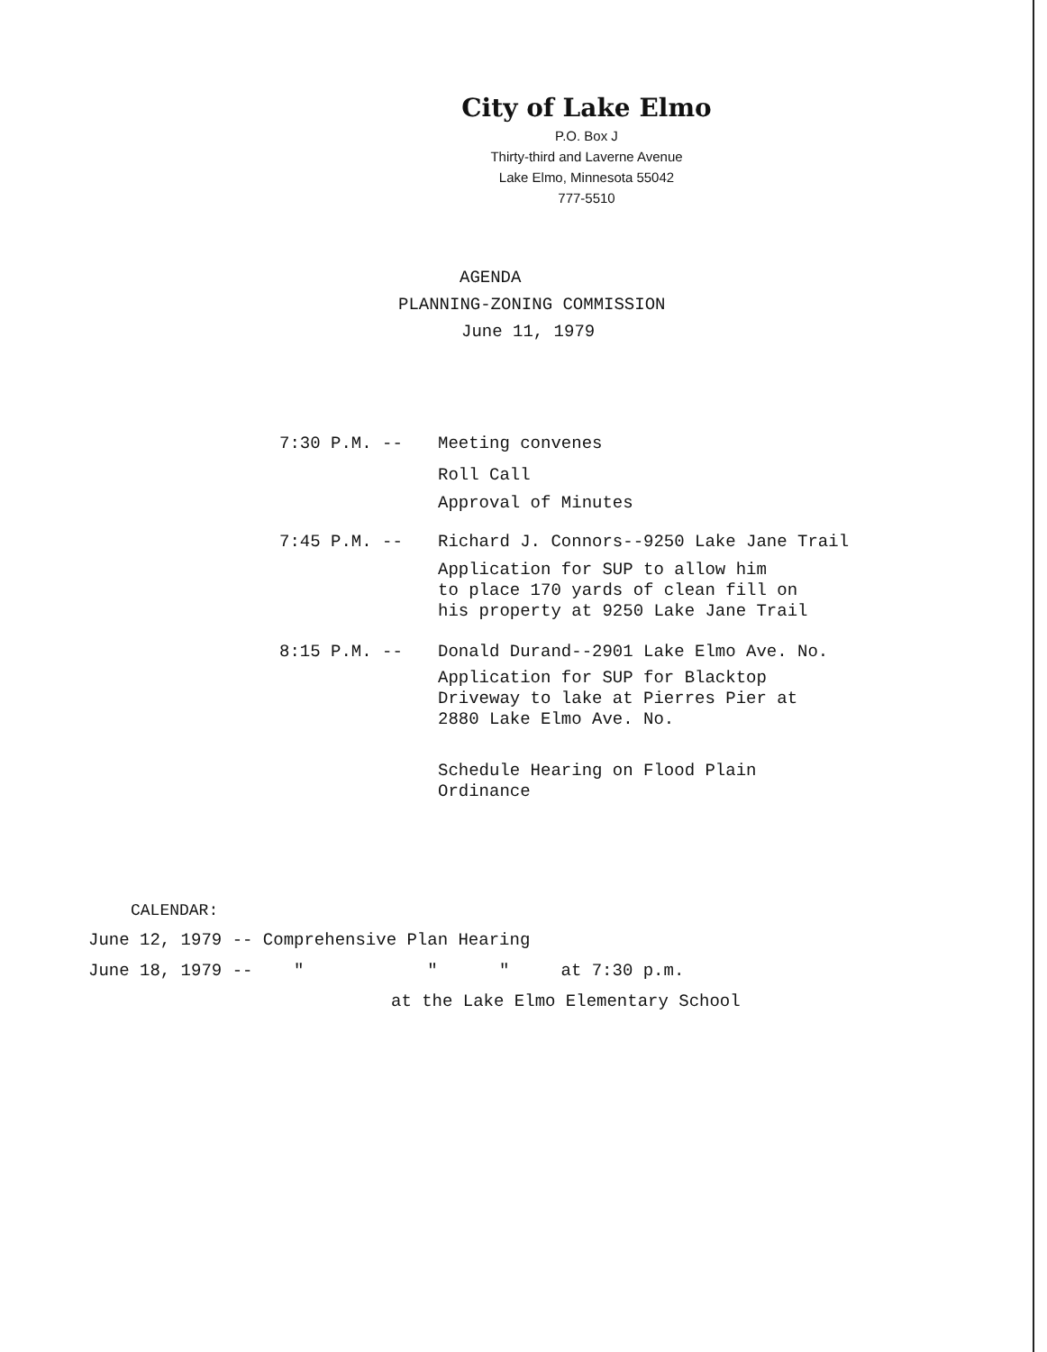City of Lake Elmo
P.O. Box J
Thirty-third and Laverne Avenue
Lake Elmo, Minnesota 55042
777-5510
AGENDA
PLANNING-ZONING COMMISSION
June 11, 1979
7:30 P.M. -- Meeting convenes
Roll Call
Approval of Minutes
7:45 P.M. -- Richard J. Connors--9250 Lake Jane Trail
Application for SUP to allow him
to place 170 yards of clean fill on
his property at 9250 Lake Jane Trail
8:15 P.M. -- Donald Durand--2901 Lake Elmo Ave. No.
Application for SUP for Blacktop
Driveway to lake at Pierres Pier at
2880 Lake Elmo Ave. No.
Schedule Hearing on Flood Plain
Ordinance
CALENDAR:
June 12, 1979 -- Comprehensive Plan Hearing
June 18, 1979 -- " " " at 7:30 p.m.
at the Lake Elmo Elementary School